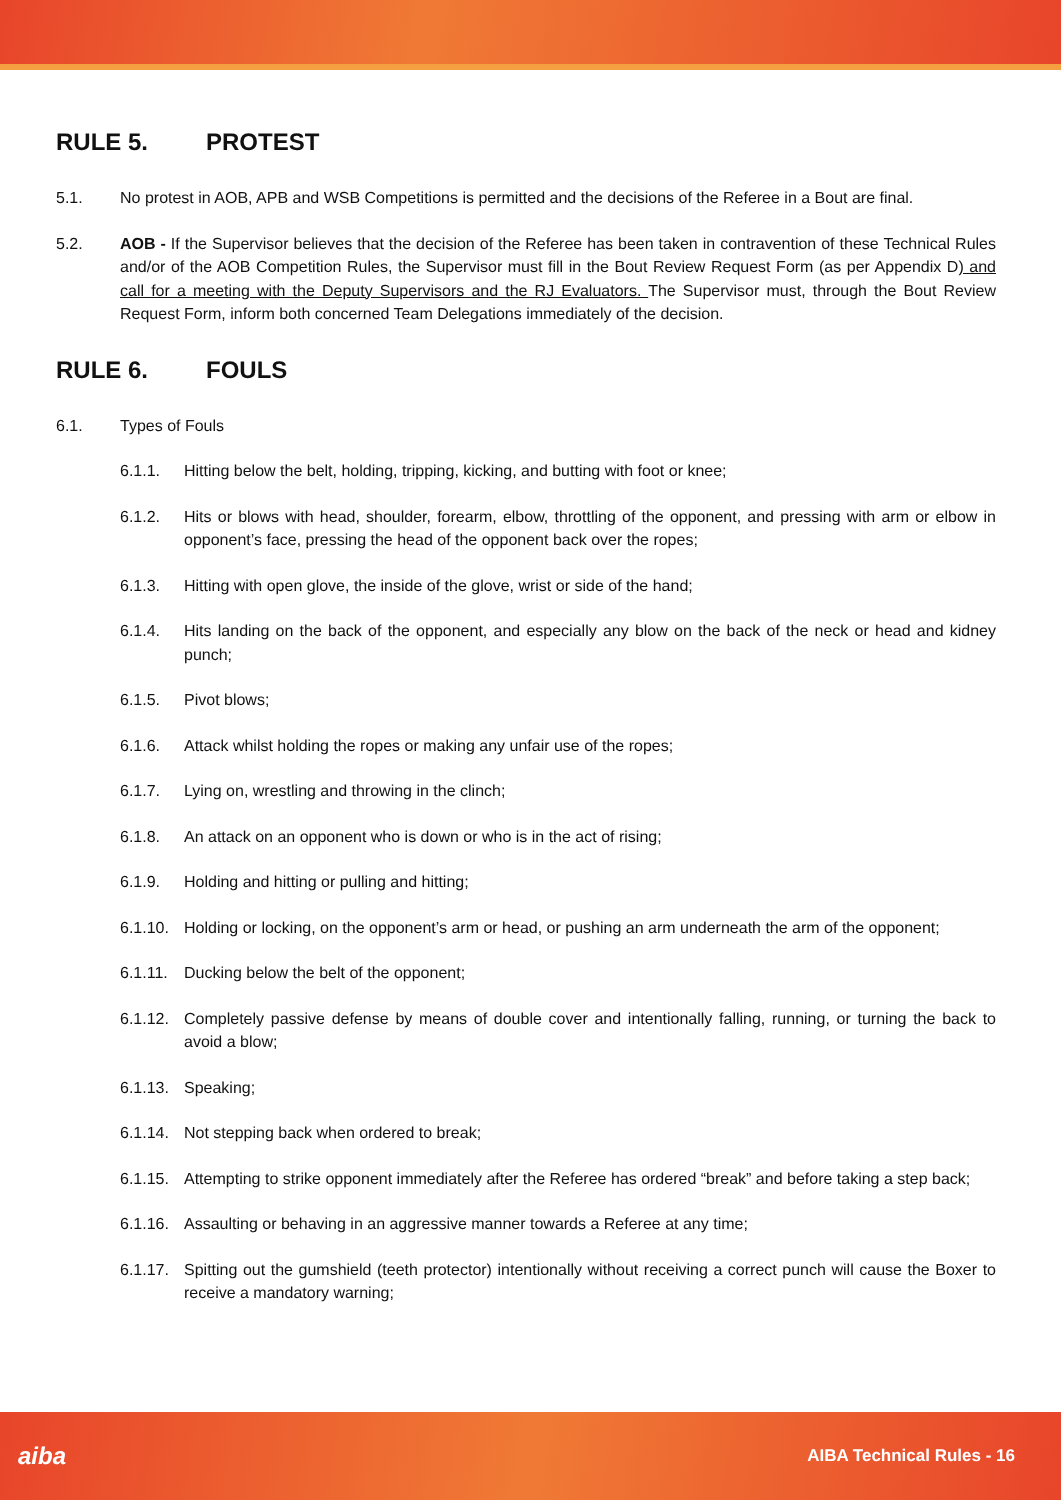RULE 5. PROTEST
5.1. No protest in AOB, APB and WSB Competitions is permitted and the decisions of the Referee in a Bout are final.
5.2. AOB - If the Supervisor believes that the decision of the Referee has been taken in contravention of these Technical Rules and/or of the AOB Competition Rules, the Supervisor must fill in the Bout Review Request Form (as per Appendix D) and call for a meeting with the Deputy Supervisors and the RJ Evaluators. The Supervisor must, through the Bout Review Request Form, inform both concerned Team Delegations immediately of the decision.
RULE 6. FOULS
6.1. Types of Fouls
6.1.1. Hitting below the belt, holding, tripping, kicking, and butting with foot or knee;
6.1.2. Hits or blows with head, shoulder, forearm, elbow, throttling of the opponent, and pressing with arm or elbow in opponent’s face, pressing the head of the opponent back over the ropes;
6.1.3. Hitting with open glove, the inside of the glove, wrist or side of the hand;
6.1.4. Hits landing on the back of the opponent, and especially any blow on the back of the neck or head and kidney punch;
6.1.5. Pivot blows;
6.1.6. Attack whilst holding the ropes or making any unfair use of the ropes;
6.1.7. Lying on, wrestling and throwing in the clinch;
6.1.8. An attack on an opponent who is down or who is in the act of rising;
6.1.9. Holding and hitting or pulling and hitting;
6.1.10.
Holding or locking, on the opponent’s arm or head, or pushing an arm underneath the arm of the opponent;
6.1.11.
Ducking below the belt of the opponent;
6.1.12.
Completely passive defense by means of double cover and intentionally falling, running, or turning the back to avoid a blow;
6.1.13.
Speaking;
6.1.14.
Not stepping back when ordered to break;
6.1.15.
Attempting to strike opponent immediately after the Referee has ordered “break” and before taking a step back;
6.1.16.
Assaulting or behaving in an aggressive manner towards a Referee at any time;
6.1.17.
Spitting out the gumshield (teeth protector) intentionally without receiving a correct punch will cause the Boxer to receive a mandatory warning;
aiba
AIBA Technical Rules - 16